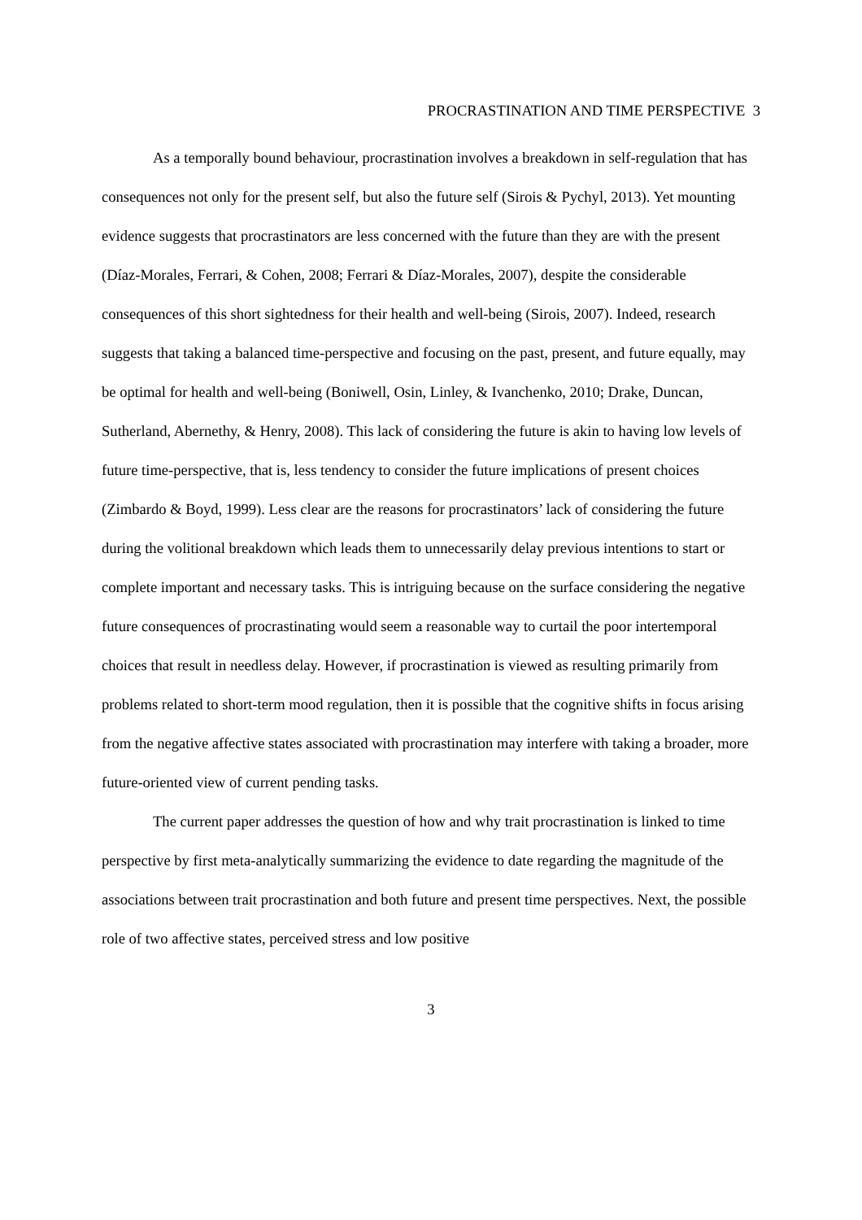PROCRASTINATION AND TIME PERSPECTIVE 3
As a temporally bound behaviour, procrastination involves a breakdown in self-regulation that has consequences not only for the present self, but also the future self (Sirois & Pychyl, 2013). Yet mounting evidence suggests that procrastinators are less concerned with the future than they are with the present (Díaz-Morales, Ferrari, & Cohen, 2008; Ferrari & Díaz-Morales, 2007), despite the considerable consequences of this short sightedness for their health and well-being (Sirois, 2007). Indeed, research suggests that taking a balanced time-perspective and focusing on the past, present, and future equally, may be optimal for health and well-being (Boniwell, Osin, Linley, & Ivanchenko, 2010; Drake, Duncan, Sutherland, Abernethy, & Henry, 2008). This lack of considering the future is akin to having low levels of future time-perspective, that is, less tendency to consider the future implications of present choices (Zimbardo & Boyd, 1999). Less clear are the reasons for procrastinators’ lack of considering the future during the volitional breakdown which leads them to unnecessarily delay previous intentions to start or complete important and necessary tasks. This is intriguing because on the surface considering the negative future consequences of procrastinating would seem a reasonable way to curtail the poor intertemporal choices that result in needless delay. However, if procrastination is viewed as resulting primarily from problems related to short-term mood regulation, then it is possible that the cognitive shifts in focus arising from the negative affective states associated with procrastination may interfere with taking a broader, more future-oriented view of current pending tasks.
The current paper addresses the question of how and why trait procrastination is linked to time perspective by first meta-analytically summarizing the evidence to date regarding the magnitude of the associations between trait procrastination and both future and present time perspectives. Next, the possible role of two affective states, perceived stress and low positive
3